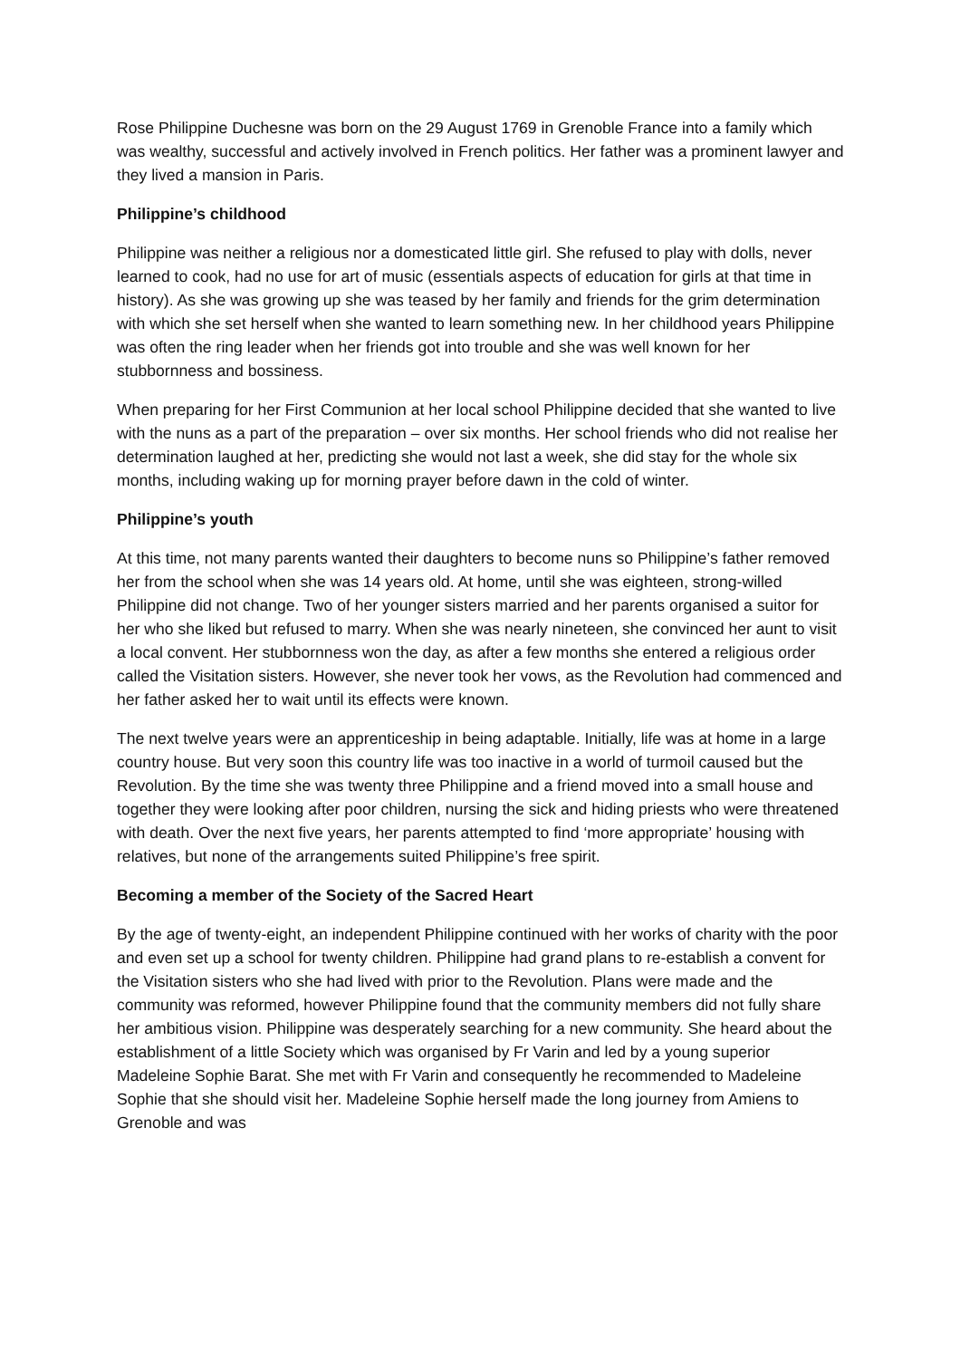Rose Philippine Duchesne was born on the 29 August 1769 in Grenoble France into a family which was wealthy, successful and actively involved in French politics. Her father was a prominent lawyer and they lived a mansion in Paris.
Philippine’s childhood
Philippine was neither a religious nor a domesticated little girl. She refused to play with dolls, never learned to cook, had no use for art of music (essentials aspects of education for girls at that time in history). As she was growing up she was teased by her family and friends for the grim determination with which she set herself when she wanted to learn something new. In her childhood years Philippine was often the ring leader when her friends got into trouble and she was well known for her stubbornness and bossiness.
When preparing for her First Communion at her local school Philippine decided that she wanted to live with the nuns as a part of the preparation – over six months. Her school friends who did not realise her determination laughed at her, predicting she would not last a week, she did stay for the whole six months, including waking up for morning prayer before dawn in the cold of winter.
Philippine’s youth
At this time, not many parents wanted their daughters to become nuns so Philippine’s father removed her from the school when she was 14 years old. At home, until she was eighteen, strong-willed Philippine did not change. Two of her younger sisters married and her parents organised a suitor for her who she liked but refused to marry. When she was nearly nineteen, she convinced her aunt to visit a local convent. Her stubbornness won the day, as after a few months she entered a religious order called the Visitation sisters. However, she never took her vows, as the Revolution had commenced and her father asked her to wait until its effects were known.
The next twelve years were an apprenticeship in being adaptable. Initially, life was at home in a large country house. But very soon this country life was too inactive in a world of turmoil caused but the Revolution. By the time she was twenty three Philippine and a friend moved into a small house and together they were looking after poor children, nursing the sick and hiding priests who were threatened with death. Over the next five years, her parents attempted to find ‘more appropriate’ housing with relatives, but none of the arrangements suited Philippine’s free spirit.
Becoming a member of the Society of the Sacred Heart
By the age of twenty-eight, an independent Philippine continued with her works of charity with the poor and even set up a school for twenty children. Philippine had grand plans to re-establish a convent for the Visitation sisters who she had lived with prior to the Revolution. Plans were made and the community was reformed, however Philippine found that the community members did not fully share her ambitious vision. Philippine was desperately searching for a new community. She heard about the establishment of a little Society which was organised by Fr Varin and led by a young superior Madeleine Sophie Barat. She met with Fr Varin and consequently he recommended to Madeleine Sophie that she should visit her. Madeleine Sophie herself made the long journey from Amiens to Grenoble and was